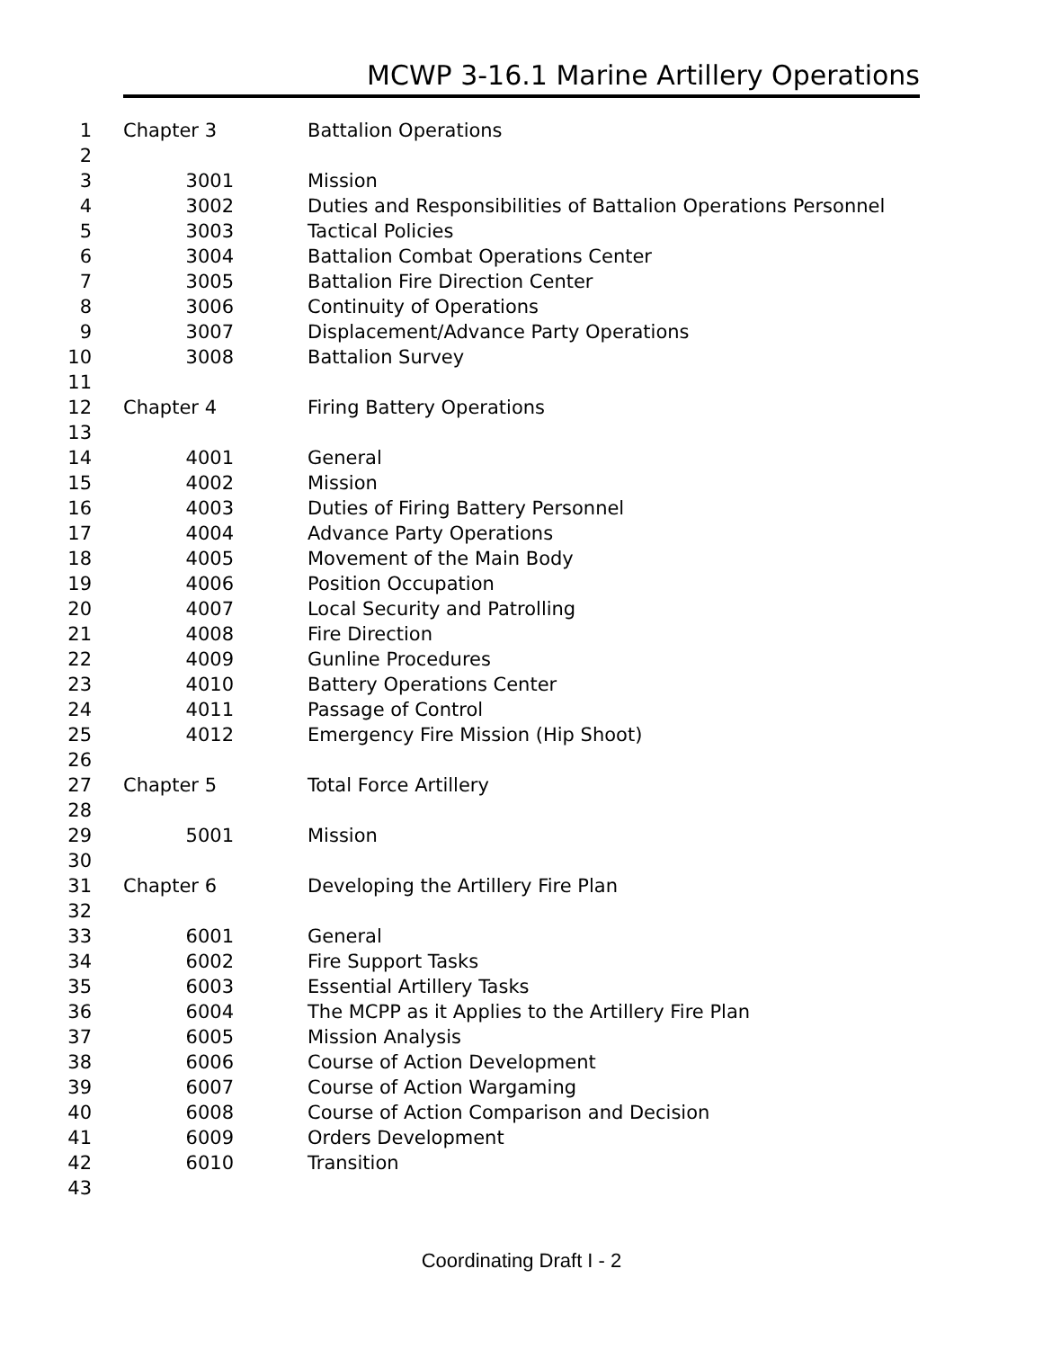MCWP 3-16.1 Marine Artillery Operations
| 1 | Chapter 3 | Battalion Operations |
| 2 | | |
| 3 | 3001 | Mission |
| 4 | 3002 | Duties and Responsibilities of Battalion Operations Personnel |
| 5 | 3003 | Tactical Policies |
| 6 | 3004 | Battalion Combat Operations Center |
| 7 | 3005 | Battalion Fire Direction Center |
| 8 | 3006 | Continuity of Operations |
| 9 | 3007 | Displacement/Advance Party Operations |
| 10 | 3008 | Battalion Survey |
| 11 | | |
| 12 | Chapter 4 | Firing Battery Operations |
| 13 | | |
| 14 | 4001 | General |
| 15 | 4002 | Mission |
| 16 | 4003 | Duties of Firing Battery Personnel |
| 17 | 4004 | Advance Party Operations |
| 18 | 4005 | Movement of the Main Body |
| 19 | 4006 | Position Occupation |
| 20 | 4007 | Local Security and Patrolling |
| 21 | 4008 | Fire Direction |
| 22 | 4009 | Gunline Procedures |
| 23 | 4010 | Battery Operations Center |
| 24 | 4011 | Passage of Control |
| 25 | 4012 | Emergency Fire Mission (Hip Shoot) |
| 26 | | |
| 27 | Chapter 5 | Total Force Artillery |
| 28 | | |
| 29 | 5001 | Mission |
| 30 | | |
| 31 | Chapter 6 | Developing the Artillery Fire Plan |
| 32 | | |
| 33 | 6001 | General |
| 34 | 6002 | Fire Support Tasks |
| 35 | 6003 | Essential Artillery Tasks |
| 36 | 6004 | The MCPP as it Applies to the Artillery Fire Plan |
| 37 | 6005 | Mission Analysis |
| 38 | 6006 | Course of Action Development |
| 39 | 6007 | Course of Action Wargaming |
| 40 | 6008 | Course of Action Comparison and Decision |
| 41 | 6009 | Orders Development |
| 42 | 6010 | Transition |
| 43 | | |
Coordinating Draft I - 2